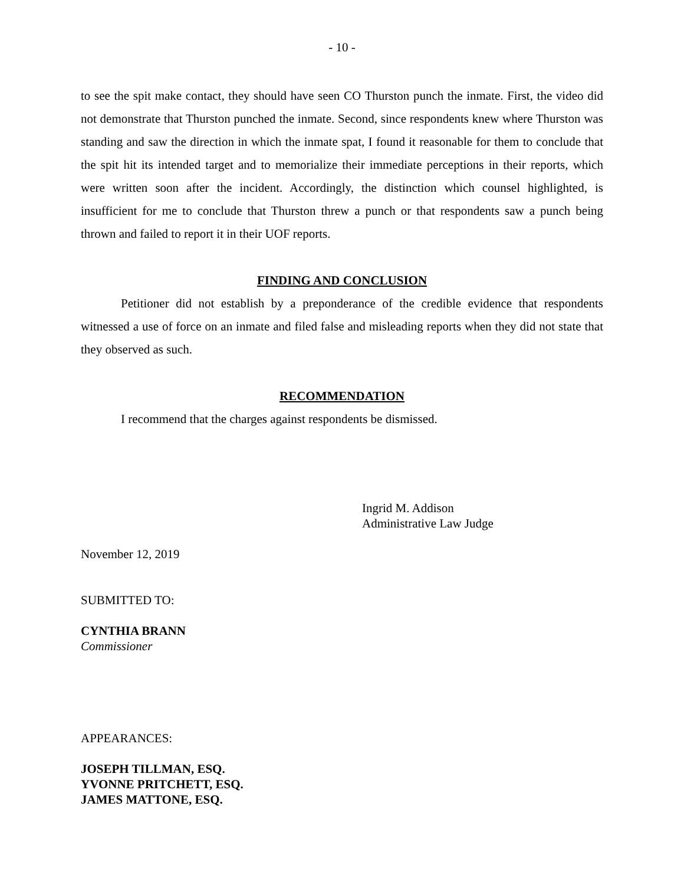- 10 -
to see the spit make contact, they should have seen CO Thurston punch the inmate. First, the video did not demonstrate that Thurston punched the inmate. Second, since respondents knew where Thurston was standing and saw the direction in which the inmate spat, I found it reasonable for them to conclude that the spit hit its intended target and to memorialize their immediate perceptions in their reports, which were written soon after the incident. Accordingly, the distinction which counsel highlighted, is insufficient for me to conclude that Thurston threw a punch or that respondents saw a punch being thrown and failed to report it in their UOF reports.
FINDING AND CONCLUSION
Petitioner did not establish by a preponderance of the credible evidence that respondents witnessed a use of force on an inmate and filed false and misleading reports when they did not state that they observed as such.
RECOMMENDATION
I recommend that the charges against respondents be dismissed.
Ingrid M. Addison
Administrative Law Judge
November 12, 2019
SUBMITTED TO:
CYNTHIA BRANN
Commissioner
APPEARANCES:
JOSEPH TILLMAN, ESQ.
YVONNE PRITCHETT, ESQ.
JAMES MATTONE, ESQ.